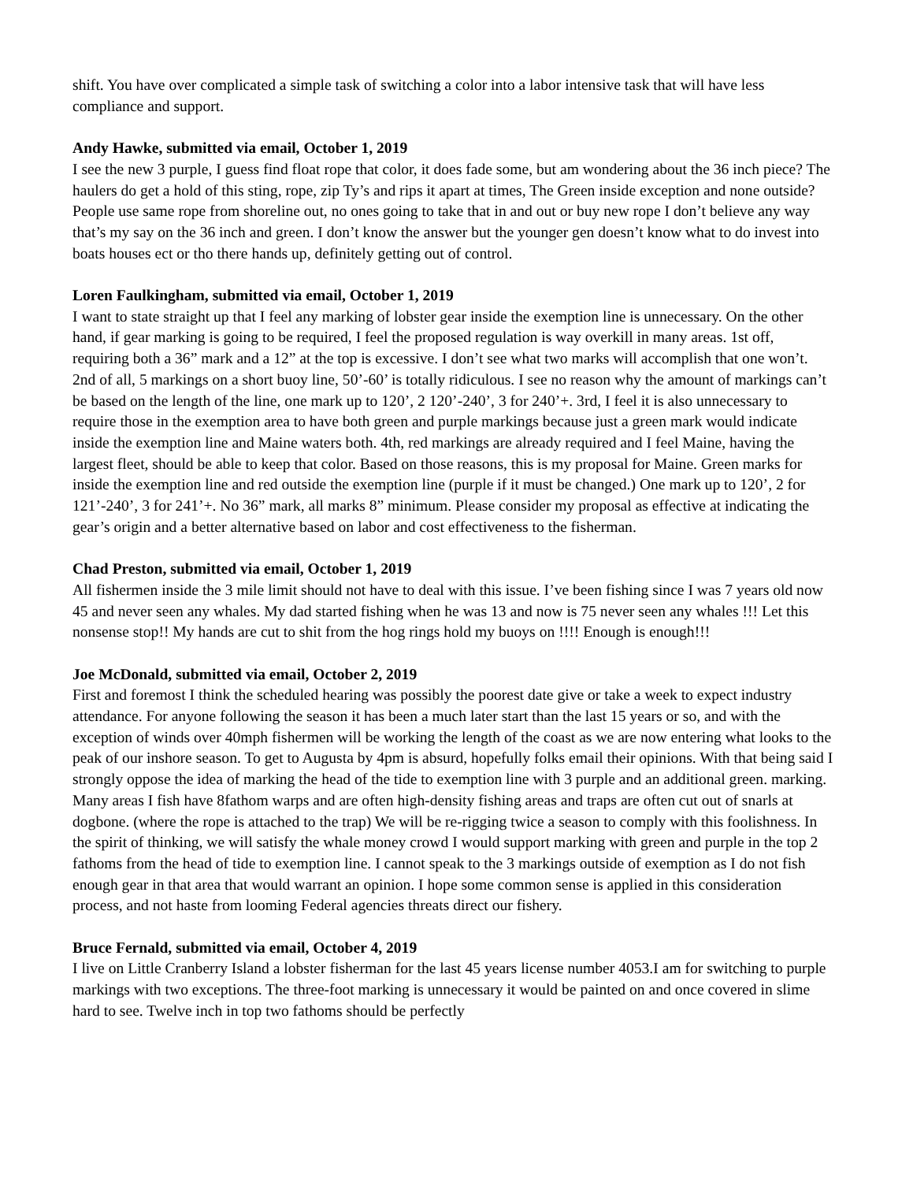shift. You have over complicated a simple task of switching a color into a labor intensive task that will have less compliance and support.
Andy Hawke, submitted via email, October 1, 2019
I see the new 3 purple, I guess find float rope that color, it does fade some, but am wondering about the 36 inch piece? The haulers do get a hold of this sting, rope, zip Ty’s and rips it apart at times, The Green inside exception and none outside? People use same rope from shoreline out, no ones going to take that in and out or buy new rope I don’t believe any way that’s my say on the 36 inch and green. I don’t know the answer but the younger gen doesn’t know what to do invest into boats houses ect or tho there hands up, definitely getting out of control.
Loren Faulkingham, submitted via email, October 1, 2019
I want to state straight up that I feel any marking of lobster gear inside the exemption line is unnecessary. On the other hand, if gear marking is going to be required, I feel the proposed regulation is way overkill in many areas. 1st off, requiring both a 36” mark and a 12” at the top is excessive. I don’t see what two marks will accomplish that one won’t. 2nd of all, 5 markings on a short buoy line, 50’-60’ is totally ridiculous. I see no reason why the amount of markings can’t be based on the length of the line, one mark up to 120’, 2 120’-240’, 3 for 240’+. 3rd, I feel it is also unnecessary to require those in the exemption area to have both green and purple markings because just a green mark would indicate inside the exemption line and Maine waters both. 4th, red markings are already required and I feel Maine, having the largest fleet, should be able to keep that color. Based on those reasons, this is my proposal for Maine. Green marks for inside the exemption line and red outside the exemption line (purple if it must be changed.) One mark up to 120’, 2 for 121’-240’, 3 for 241’+. No 36” mark, all marks 8” minimum. Please consider my proposal as effective at indicating the gear’s origin and a better alternative based on labor and cost effectiveness to the fisherman.
Chad Preston, submitted via email, October 1, 2019
All fishermen inside the 3 mile limit should not have to deal with this issue. I’ve been fishing since I was 7 years old now 45 and never seen any whales. My dad started fishing when he was 13 and now is 75 never seen any whales !!! Let this nonsense stop!! My hands are cut to shit from the hog rings hold my buoys on !!!! Enough is enough!!!
Joe McDonald, submitted via email, October 2, 2019
First and foremost I think the scheduled hearing was possibly the poorest date give or take a week to expect industry attendance. For anyone following the season it has been a much later start than the last 15 years or so, and with the exception of winds over 40mph fishermen will be working the length of the coast as we are now entering what looks to the peak of our inshore season. To get to Augusta by 4pm is absurd, hopefully folks email their opinions. With that being said I strongly oppose the idea of marking the head of the tide to exemption line with 3 purple and an additional green. marking. Many areas I fish have 8fathom warps and are often high-density fishing areas and traps are often cut out of snarls at dogbone. (where the rope is attached to the trap) We will be re-rigging twice a season to comply with this foolishness. In the spirit of thinking, we will satisfy the whale money crowd I would support marking with green and purple in the top 2 fathoms from the head of tide to exemption line. I cannot speak to the 3 markings outside of exemption as I do not fish enough gear in that area that would warrant an opinion. I hope some common sense is applied in this consideration process, and not haste from looming Federal agencies threats direct our fishery.
Bruce Fernald, submitted via email, October 4, 2019
I live on Little Cranberry Island a lobster fisherman for the last 45 years license number 4053.I am for switching to purple markings with two exceptions. The three-foot marking is unnecessary it would be painted on and once covered in slime hard to see. Twelve inch in top two fathoms should be perfectly